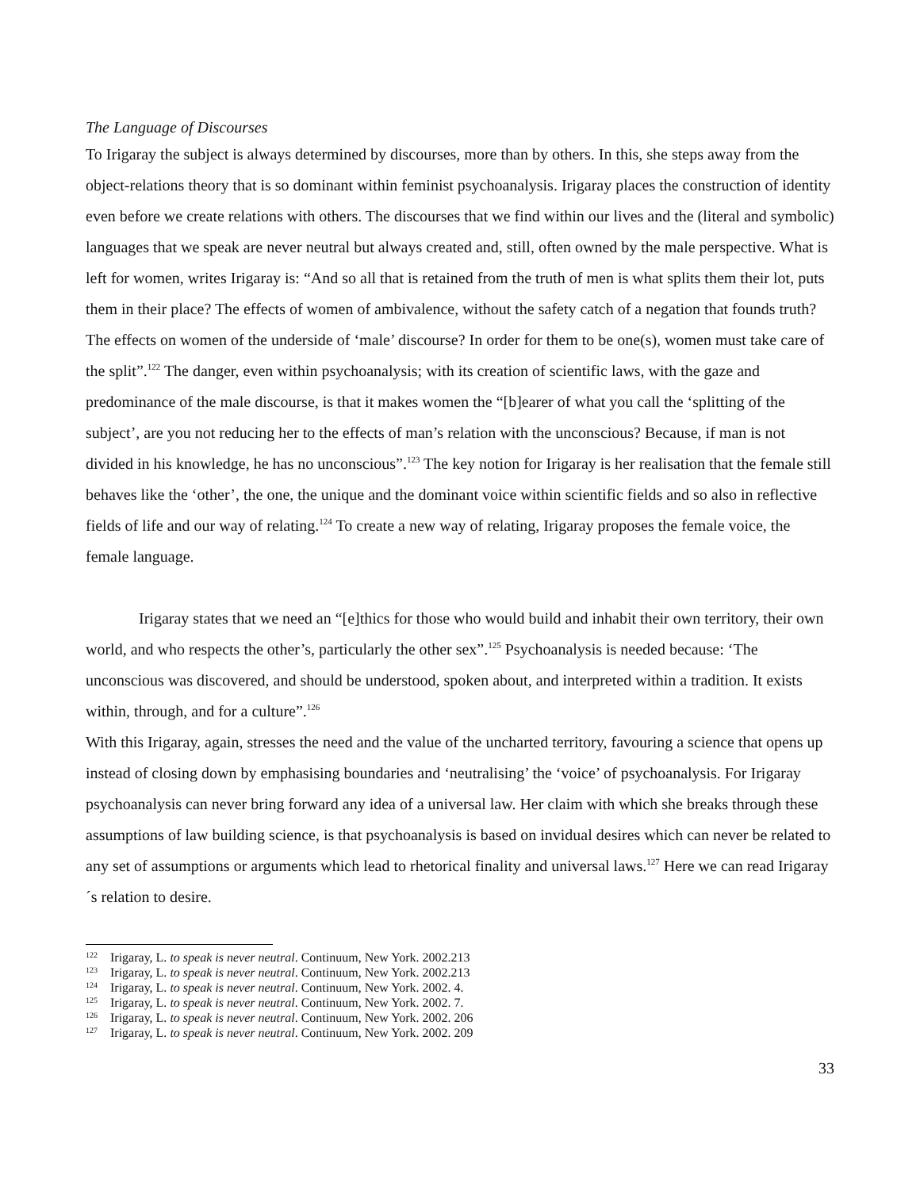The Language of Discourses
To Irigaray the subject is always determined by discourses, more than by others. In this, she steps away from the object-relations theory that is so dominant within feminist psychoanalysis. Irigaray places the construction of identity even before we create relations with others. The discourses that we find within our lives and the (literal and symbolic) languages that we speak are never neutral but always created and, still, often owned by the male perspective. What is left for women, writes Irigaray is: “And so all that is retained from the truth of men is what splits them their lot, puts them in their place? The effects of women of ambivalence, without the safety catch of a negation that founds truth? The effects on women of the underside of ‘male’ discourse? In order for them to be one(s), women must take care of the split”.<sup>122</sup> The danger, even within psychoanalysis; with its creation of scientific laws, with the gaze and predominance of the male discourse, is that it makes women the “[b]earer of what you call the ‘splitting of the subject’, are you not reducing her to the effects of man’s relation with the unconscious? Because, if man is not divided in his knowledge, he has no unconscious”.<sup>123</sup> The key notion for Irigaray is her realisation that the female still behaves like the ‘other’, the one, the unique and the dominant voice within scientific fields and so also in reflective fields of life and our way of relating.<sup>124</sup> To create a new way of relating, Irigaray proposes the female voice, the female language.
Irigaray states that we need an “[e]thics for those who would build and inhabit their own territory, their own world, and who respects the other’s, particularly the other sex”.<sup>125</sup> Psychoanalysis is needed because: ‘The unconscious was discovered, and should be understood, spoken about, and interpreted within a tradition. It exists within, through, and for a culture”.<sup>126</sup>
With this Irigaray, again, stresses the need and the value of the uncharted territory, favouring a science that opens up instead of closing down by emphasising boundaries and ‘neutralising’ the ‘voice’ of psychoanalysis. For Irigaray psychoanalysis can never bring forward any idea of a universal law. Her claim with which she breaks through these assumptions of law building science, is that psychoanalysis is based on invidual desires which can never be related to any set of assumptions or arguments which lead to rhetorical finality and universal laws.<sup>127</sup> Here we can read Irigaray´s relation to desire.
<sup>122</sup> Irigaray, L. to speak is never neutral. Continuum, New York. 2002.213
<sup>123</sup> Irigaray, L. to speak is never neutral. Continuum, New York. 2002.213
<sup>124</sup> Irigaray, L. to speak is never neutral. Continuum, New York. 2002. 4.
<sup>125</sup> Irigaray, L. to speak is never neutral. Continuum, New York. 2002. 7.
<sup>126</sup> Irigaray, L. to speak is never neutral. Continuum, New York. 2002. 206
<sup>127</sup> Irigaray, L. to speak is never neutral. Continuum, New York. 2002. 209
33